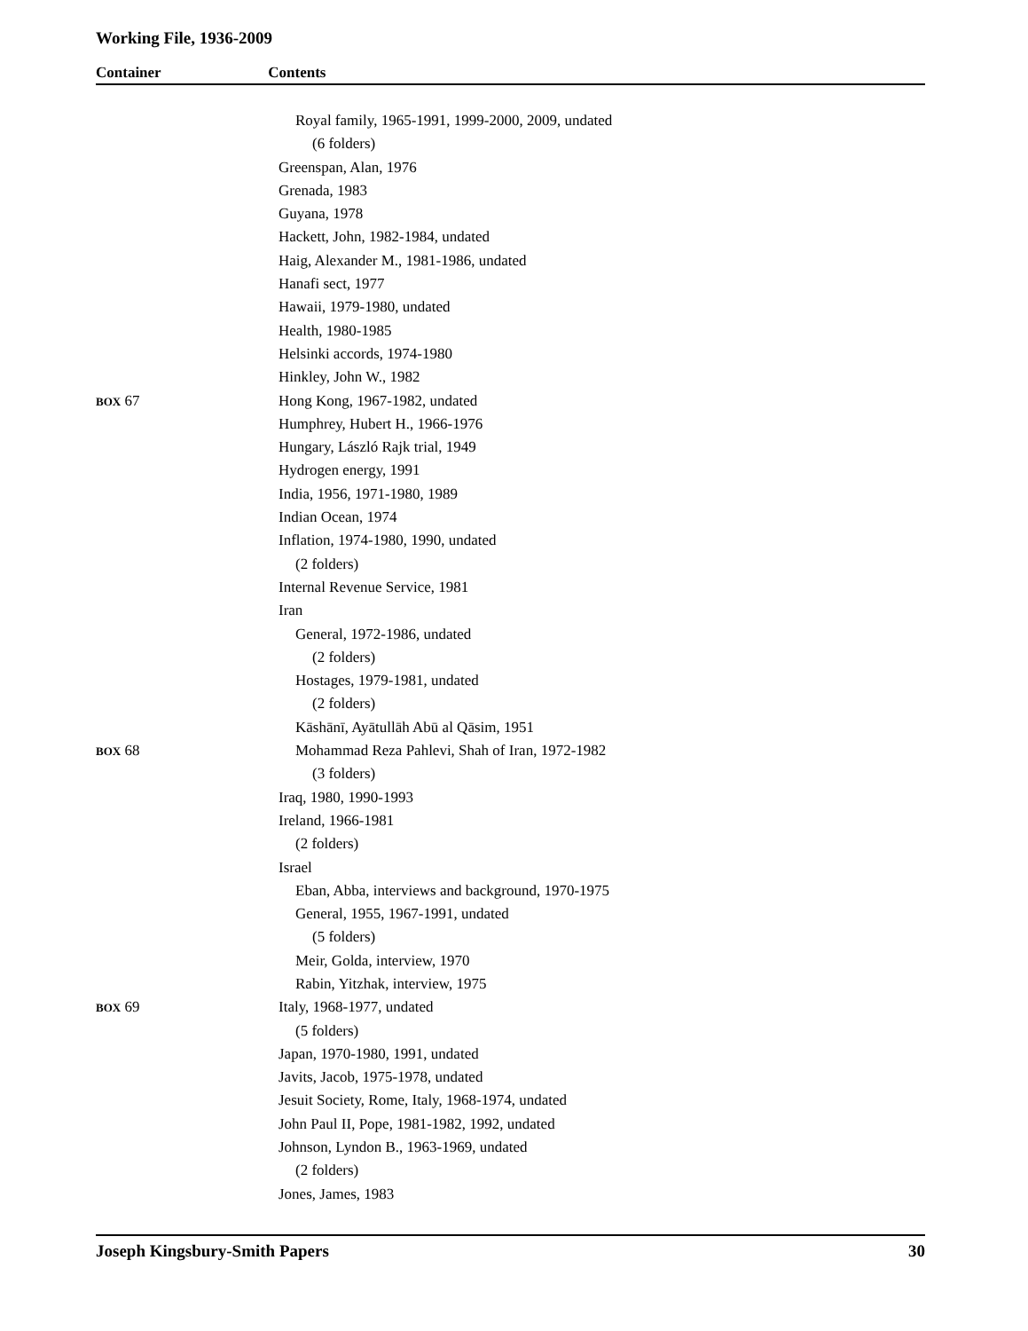Working File, 1936-2009
Container Contents
| | Royal family, 1965-1991, 1999-2000, 2009, undated |
| | (6 folders) |
| | Greenspan, Alan, 1976 |
| | Grenada, 1983 |
| | Guyana, 1978 |
| | Hackett, John, 1982-1984, undated |
| | Haig, Alexander M., 1981-1986, undated |
| | Hanafi sect, 1977 |
| | Hawaii, 1979-1980, undated |
| | Health, 1980-1985 |
| | Helsinki accords, 1974-1980 |
| | Hinkley, John W., 1982 |
| BOX 67 | Hong Kong, 1967-1982, undated |
| | Humphrey, Hubert H., 1966-1976 |
| | Hungary, László Rajk trial, 1949 |
| | Hydrogen energy, 1991 |
| | India, 1956, 1971-1980, 1989 |
| | Indian Ocean, 1974 |
| | Inflation, 1974-1980, 1990, undated |
| | (2 folders) |
| | Internal Revenue Service, 1981 |
| | Iran |
| | General, 1972-1986, undated |
| | (2 folders) |
| | Hostages, 1979-1981, undated |
| | (2 folders) |
| | Kāshānī, Ayātullāh Abū al Qāsim, 1951 |
| BOX 68 | Mohammad Reza Pahlevi, Shah of Iran, 1972-1982 |
| | (3 folders) |
| | Iraq, 1980, 1990-1993 |
| | Ireland, 1966-1981 |
| | (2 folders) |
| | Israel |
| | Eban, Abba, interviews and background, 1970-1975 |
| | General, 1955, 1967-1991, undated |
| | (5 folders) |
| | Meir, Golda, interview, 1970 |
| | Rabin, Yitzhak, interview, 1975 |
| BOX 69 | Italy, 1968-1977, undated |
| | (5 folders) |
| | Japan, 1970-1980, 1991, undated |
| | Javits, Jacob, 1975-1978, undated |
| | Jesuit Society, Rome, Italy, 1968-1974, undated |
| | John Paul II, Pope, 1981-1982, 1992, undated |
| | Johnson, Lyndon B., 1963-1969, undated |
| | (2 folders) |
| | Jones, James, 1983 |
Joseph Kingsbury-Smith Papers 30